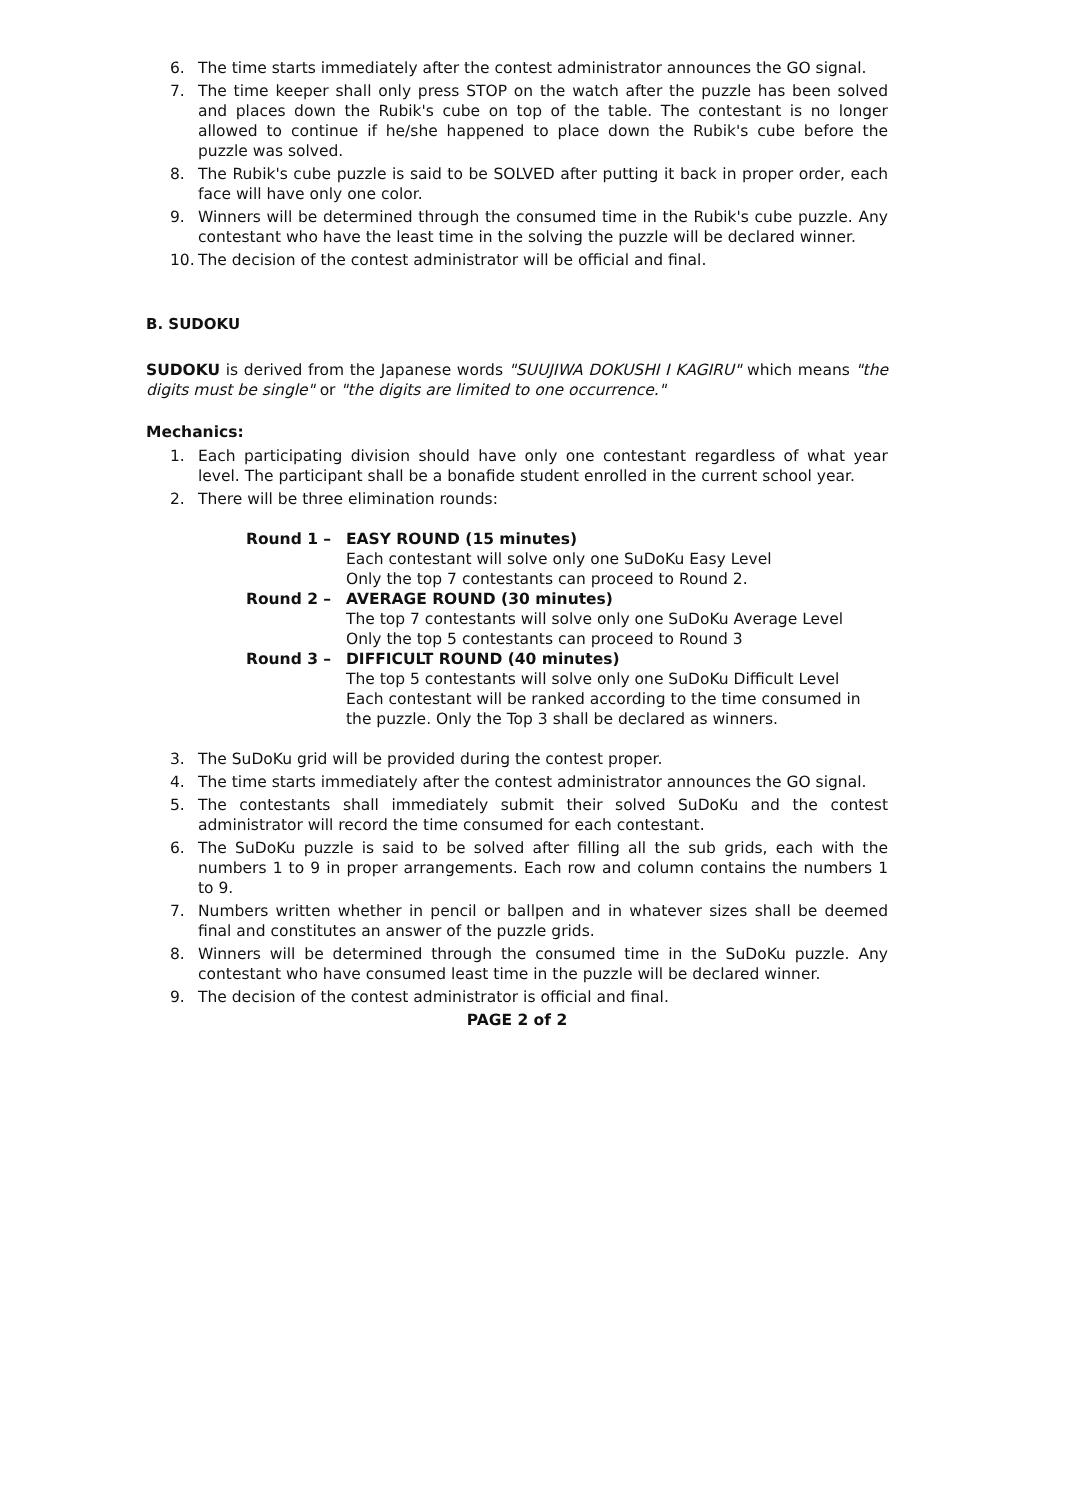6. The time starts immediately after the contest administrator announces the GO signal.
7. The time keeper shall only press STOP on the watch after the puzzle has been solved and places down the Rubik's cube on top of the table. The contestant is no longer allowed to continue if he/she happened to place down the Rubik's cube before the puzzle was solved.
8. The Rubik's cube puzzle is said to be SOLVED after putting it back in proper order, each face will have only one color.
9. Winners will be determined through the consumed time in the Rubik's cube puzzle. Any contestant who have the least time in the solving the puzzle will be declared winner.
10. The decision of the contest administrator will be official and final.
B. SUDOKU
SUDOKU is derived from the Japanese words "SUUJIWA DOKUSHI I KAGIRU" which means "the digits must be single" or "the digits are limited to one occurrence."
Mechanics:
1. Each participating division should have only one contestant regardless of what year level. The participant shall be a bonafide student enrolled in the current school year.
2. There will be three elimination rounds:
| Round 1 – | EASY ROUND (15 minutes) Each contestant will solve only one SuDoKu Easy Level Only the top 7 contestants can proceed to Round 2. |
| Round 2 – | AVERAGE ROUND (30 minutes) The top 7 contestants will solve only one SuDoKu Average Level Only the top 5 contestants can proceed to Round 3 |
| Round 3 – | DIFFICULT ROUND (40 minutes) The top 5 contestants will solve only one SuDoKu Difficult Level Each contestant will be ranked according to the time consumed in the puzzle. Only the Top 3 shall be declared as winners. |
3. The SuDoKu grid will be provided during the contest proper.
4. The time starts immediately after the contest administrator announces the GO signal.
5. The contestants shall immediately submit their solved SuDoKu and the contest administrator will record the time consumed for each contestant.
6. The SuDoKu puzzle is said to be solved after filling all the sub grids, each with the numbers 1 to 9 in proper arrangements. Each row and column contains the numbers 1 to 9.
7. Numbers written whether in pencil or ballpen and in whatever sizes shall be deemed final and constitutes an answer of the puzzle grids.
8. Winners will be determined through the consumed time in the SuDoKu puzzle. Any contestant who have consumed least time in the puzzle will be declared winner.
9. The decision of the contest administrator is official and final.
PAGE 2 of 2